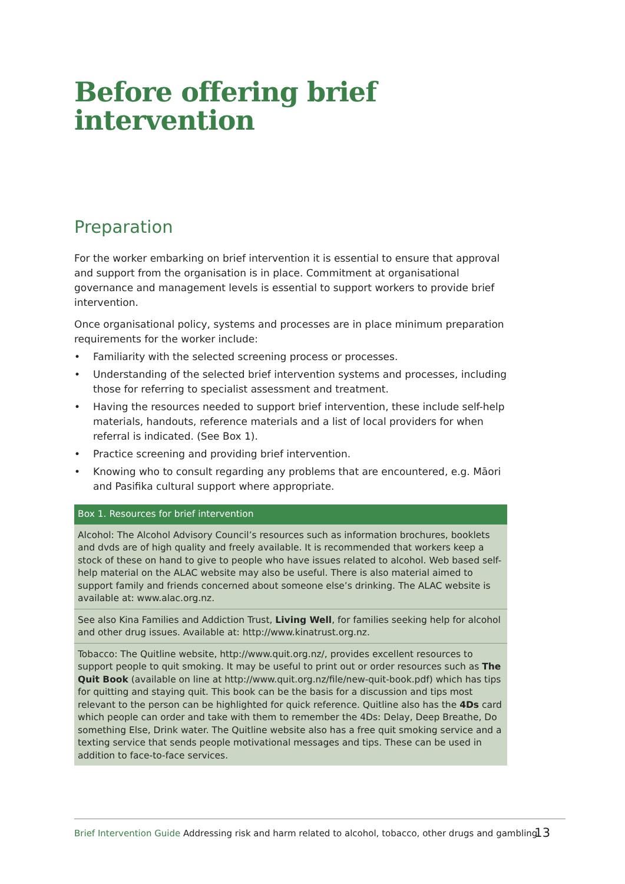Before offering brief intervention
Preparation
For the worker embarking on brief intervention it is essential to ensure that approval and support from the organisation is in place. Commitment at organisational governance and management levels is essential to support workers to provide brief intervention.
Once organisational policy, systems and processes are in place minimum preparation requirements for the worker include:
• Familiarity with the selected screening process or processes.
• Understanding of the selected brief intervention systems and processes, including those for referring to specialist assessment and treatment.
• Having the resources needed to support brief intervention, these include self-help materials, handouts, reference materials and a list of local providers for when referral is indicated. (See Box 1).
• Practice screening and providing brief intervention.
• Knowing who to consult regarding any problems that are encountered, e.g. Māori and Pasifika cultural support where appropriate.
Box 1. Resources for brief intervention
Alcohol: The Alcohol Advisory Council’s resources such as information brochures, booklets and dvds are of high quality and freely available. It is recommended that workers keep a stock of these on hand to give to people who have issues related to alcohol. Web based self-help material on the ALAC website may also be useful. There is also material aimed to support family and friends concerned about someone else’s drinking. The ALAC website is available at: www.alac.org.nz.
See also Kina Families and Addiction Trust, Living Well, for families seeking help for alcohol and other drug issues. Available at: http://www.kinatrust.org.nz.
Tobacco: The Quitline website, http://www.quit.org.nz/, provides excellent resources to support people to quit smoking. It may be useful to print out or order resources such as The Quit Book (available on line at http://www.quit.org.nz/file/new-quit-book.pdf) which has tips for quitting and staying quit. This book can be the basis for a discussion and tips most relevant to the person can be highlighted for quick reference. Quitline also has the 4Ds card which people can order and take with them to remember the 4Ds: Delay, Deep Breathe, Do something Else, Drink water. The Quitline website also has a free quit smoking service and a texting service that sends people motivational messages and tips. These can be used in addition to face-to-face services.
Brief Intervention Guide Addressing risk and harm related to alcohol, tobacco, other drugs and gambling 13